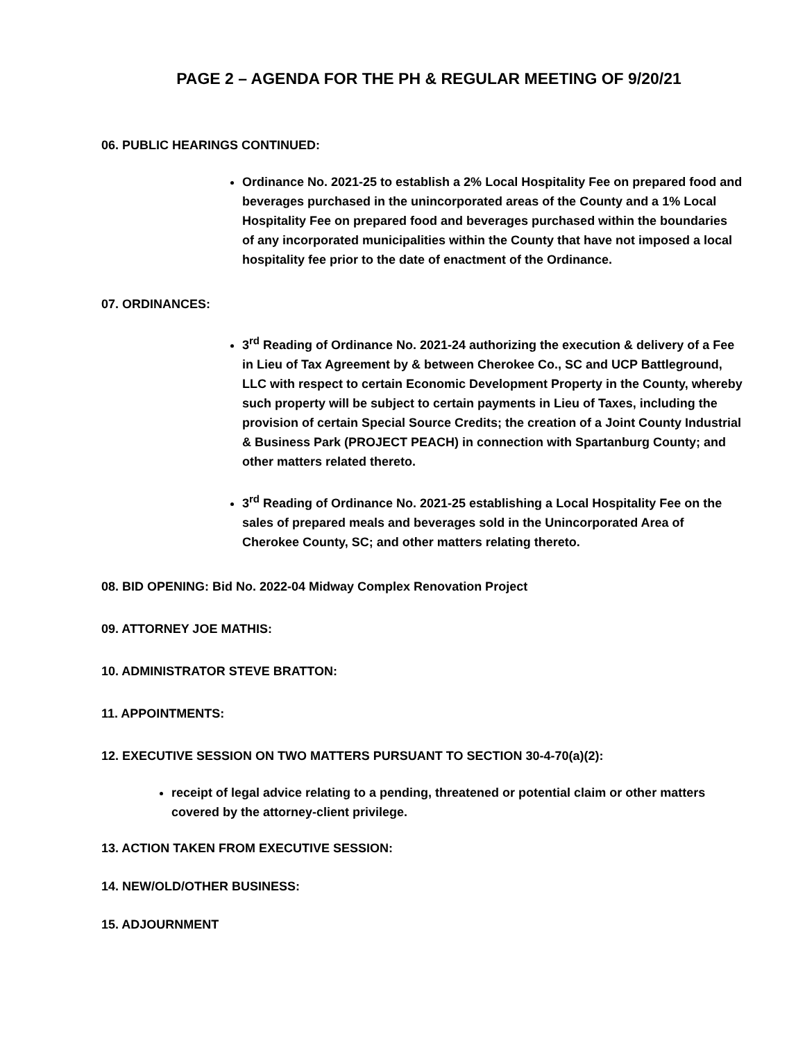PAGE 2 – AGENDA FOR THE PH & REGULAR MEETING OF 9/20/21
06. PUBLIC HEARINGS CONTINUED:
Ordinance No. 2021-25 to establish a 2% Local Hospitality Fee on prepared food and beverages purchased in the unincorporated areas of the County and a 1% Local Hospitality Fee on prepared food and beverages purchased within the boundaries of any incorporated municipalities within the County that have not imposed a local hospitality fee prior to the date of enactment of the Ordinance.
07. ORDINANCES:
3<sup>rd</sup> Reading of Ordinance No. 2021-24 authorizing the execution & delivery of a Fee in Lieu of Tax Agreement by & between Cherokee Co., SC and UCP Battleground, LLC with respect to certain Economic Development Property in the County, whereby such property will be subject to certain payments in Lieu of Taxes, including the provision of certain Special Source Credits; the creation of a Joint County Industrial & Business Park (PROJECT PEACH) in connection with Spartanburg County; and other matters related thereto.
3<sup>rd</sup> Reading of Ordinance No. 2021-25 establishing a Local Hospitality Fee on the sales of prepared meals and beverages sold in the Unincorporated Area of Cherokee County, SC; and other matters relating thereto.
08. BID OPENING: Bid No. 2022-04 Midway Complex Renovation Project
09. ATTORNEY JOE MATHIS:
10. ADMINISTRATOR STEVE BRATTON:
11. APPOINTMENTS:
12. EXECUTIVE SESSION ON TWO MATTERS PURSUANT TO SECTION 30-4-70(a)(2):
receipt of legal advice relating to a pending, threatened or potential claim or other matters covered by the attorney-client privilege.
13. ACTION TAKEN FROM EXECUTIVE SESSION:
14. NEW/OLD/OTHER BUSINESS:
15. ADJOURNMENT